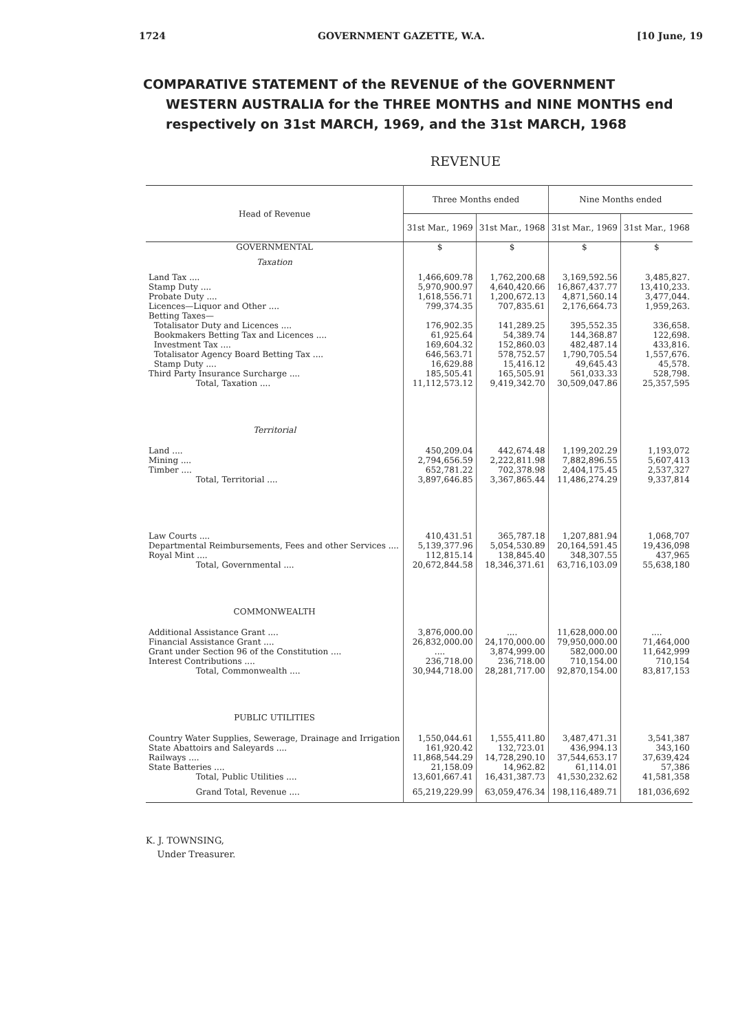1724 GOVERNMENT GAZETTE, W.A. [10 June, 19
COMPARATIVE STATEMENT of the REVENUE of the GOVERNMENT
WESTERN AUSTRALIA for the THREE MONTHS and NINE MONTHS end
respectively on 31st MARCH, 1969, and the 31st MARCH, 1968
REVENUE
| Head of Revenue | Three Months ended | | Nine Months ended | |
| --- | --- | --- | --- | --- |
| | 31st Mar., 1969 | 31st Mar., 1968 | 31st Mar., 1969 | 31st Mar., 1968 |
| GOVERNMENTAL | $ | $ | $ | $ |
| Taxation | | | | |
| Land Tax .... | 1,466,609.78 | 1,762,200.68 | 3,169,592.56 | 3,485,827. |
| Stamp Duty .... | 5,970,900.97 | 4,640,420.66 | 16,867,437.77 | 13,410,233. |
| Probate Duty .... | 1,618,556.71 | 1,200,672.13 | 4,871,560.14 | 3,477,044. |
| Licences—Liquor and Other .... | 799,374.35 | 707,835.61 | 2,176,664.73 | 1,959,263. |
| Betting Taxes— | | | | |
| Totalisator Duty and Licences .... | 176,902.35 | 141,289.25 | 395,552.35 | 336,658. |
| Bookmakers Betting Tax and Licences .... | 61,925.64 | 54,389.74 | 144,368.87 | 122,698. |
| Investment Tax .... | 169,604.32 | 152,860.03 | 482,487.14 | 433,816. |
| Totalisator Agency Board Betting Tax .... | 646,563.71 | 578,752.57 | 1,790,705.54 | 1,557,676. |
| Stamp Duty .... | 16,629.88 | 15,416.12 | 49,645.43 | 45,578. |
| Third Party Insurance Surcharge .... | 185,505.41 | 165,505.91 | 561,033.33 | 528,798. |
| Total, Taxation .... | 11,112,573.12 | 9,419,342.70 | 30,509,047.86 | 25,357,595 |
| Territorial | | | | |
| Land .... | 450,209.04 | 442,674.48 | 1,199,202.29 | 1,193,072 |
| Mining .... | 2,794,656.59 | 2,222,811.98 | 7,882,896.55 | 5,607,413 |
| Timber .... | 652,781.22 | 702,378.98 | 2,404,175.45 | 2,537,327 |
| Total, Territorial .... | 3,897,646.85 | 3,367,865.44 | 11,486,274.29 | 9,337,814 |
| Law Courts .... | 410,431.51 | 365,787.18 | 1,207,881.94 | 1,068,707 |
| Departmental Reimbursements, Fees and other Services .... | 5,139,377.96 | 5,054,530.89 | 20,164,591.45 | 19,436,098 |
| Royal Mint .... | 112,815.14 | 138,845.40 | 348,307.55 | 437,965 |
| Total, Governmental .... | 20,672,844.58 | 18,346,371.61 | 63,716,103.09 | 55,638,180 |
| COMMONWEALTH | | | | |
| Additional Assistance Grant .... | 3,876,000.00 | .... | 11,628,000.00 | .... |
| Financial Assistance Grant .... | 26,832,000.00 | 24,170,000.00 | 79,950,000.00 | 71,464,000 |
| Grant under Section 96 of the Constitution .... | .... | 3,874,999.00 | 582,000.00 | 11,642,999 |
| Interest Contributions .... | 236,718.00 | 236,718.00 | 710,154.00 | 710,154 |
| Total, Commonwealth .... | 30,944,718.00 | 28,281,717.00 | 92,870,154.00 | 83,817,153 |
| PUBLIC UTILITIES | | | | |
| Country Water Supplies, Sewerage, Drainage and Irrigation | 1,550,044.61 | 1,555,411.80 | 3,487,471.31 | 3,541,387 |
| State Abattoirs and Saleyards .... | 161,920.42 | 132,723.01 | 436,994.13 | 343,160 |
| Railways .... | 11,868,544.29 | 14,728,290.10 | 37,544,653.17 | 37,639,424 |
| State Batteries .... | 21,158.09 | 14,962.82 | 61,114.01 | 57,386 |
| Total, Public Utilities .... | 13,601,667.41 | 16,431,387.73 | 41,530,232.62 | 41,581,358 |
| Grand Total, Revenue .... | 65,219,229.99 | 63,059,476.34 | 198,116,489.71 | 181,036,692 |
K. J. TOWNSING,
Under Treasurer.